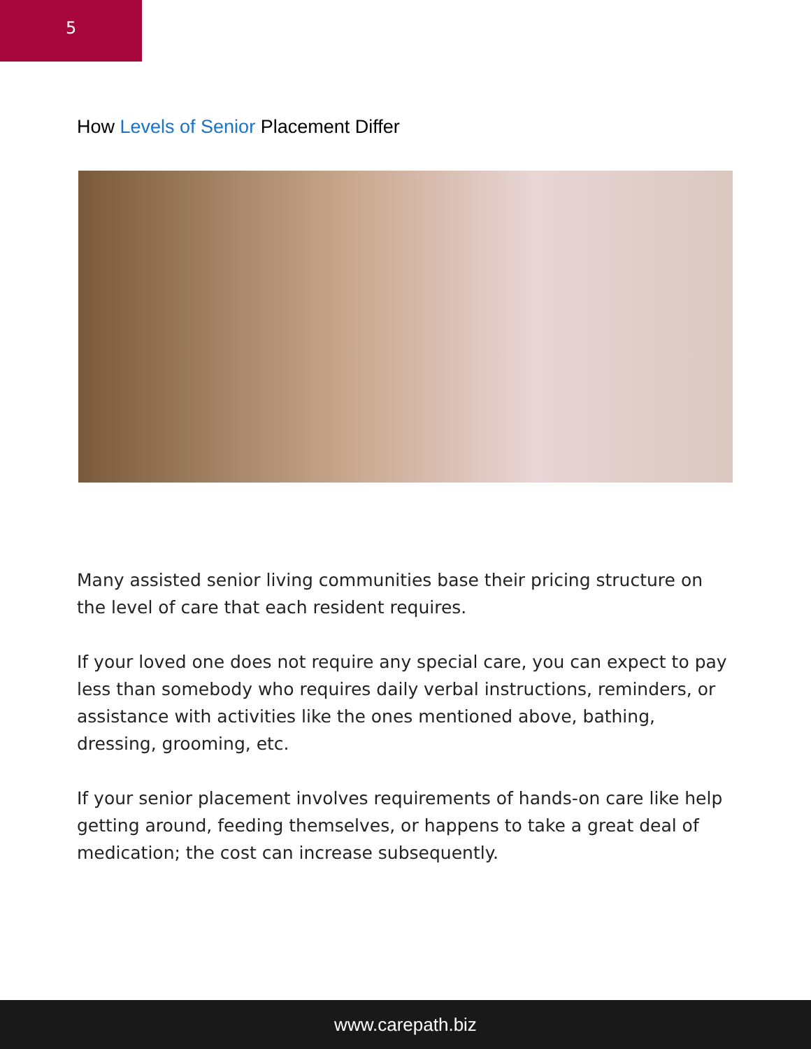5
How Levels of Senior Placement Differ
Many assisted senior living communities base their pricing structure on the level of care that each resident requires.
If your loved one does not require any special care, you can expect to pay less than somebody who requires daily verbal instructions, reminders, or assistance with activities like the ones mentioned above, bathing, dressing, grooming, etc.
If your senior placement involves requirements of hands-on care like help getting around, feeding themselves, or happens to take a great deal of medication; the cost can increase subsequently.
www.carepath.biz